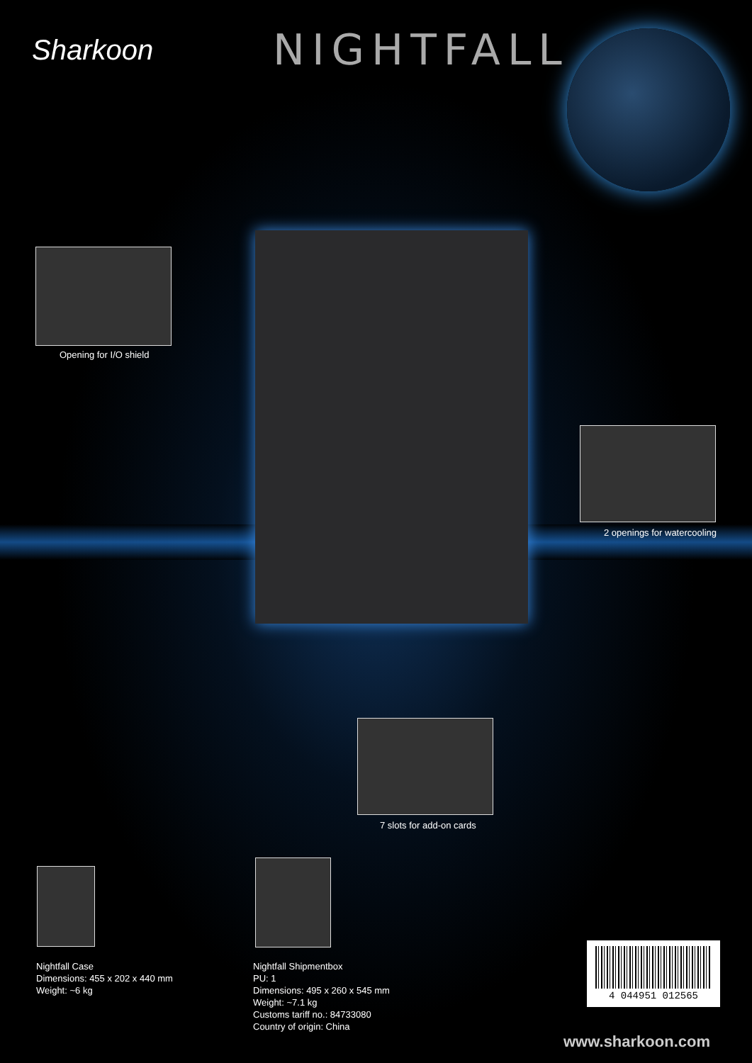Sharkoon
NIGHTFALL
Opening for I/O shield
2 openings for watercooling
7 slots for add-on cards
Nightfall Case
Dimensions: 455 x 202 x 440 mm
Weight: ~6 kg
Nightfall Shipmentbox
PU: 1
Dimensions: 495 x 260 x 545 mm
Weight: ~7.1 kg
Customs tariff no.: 84733080
Country of origin: China
4 044951 012565
www.sharkoon.com